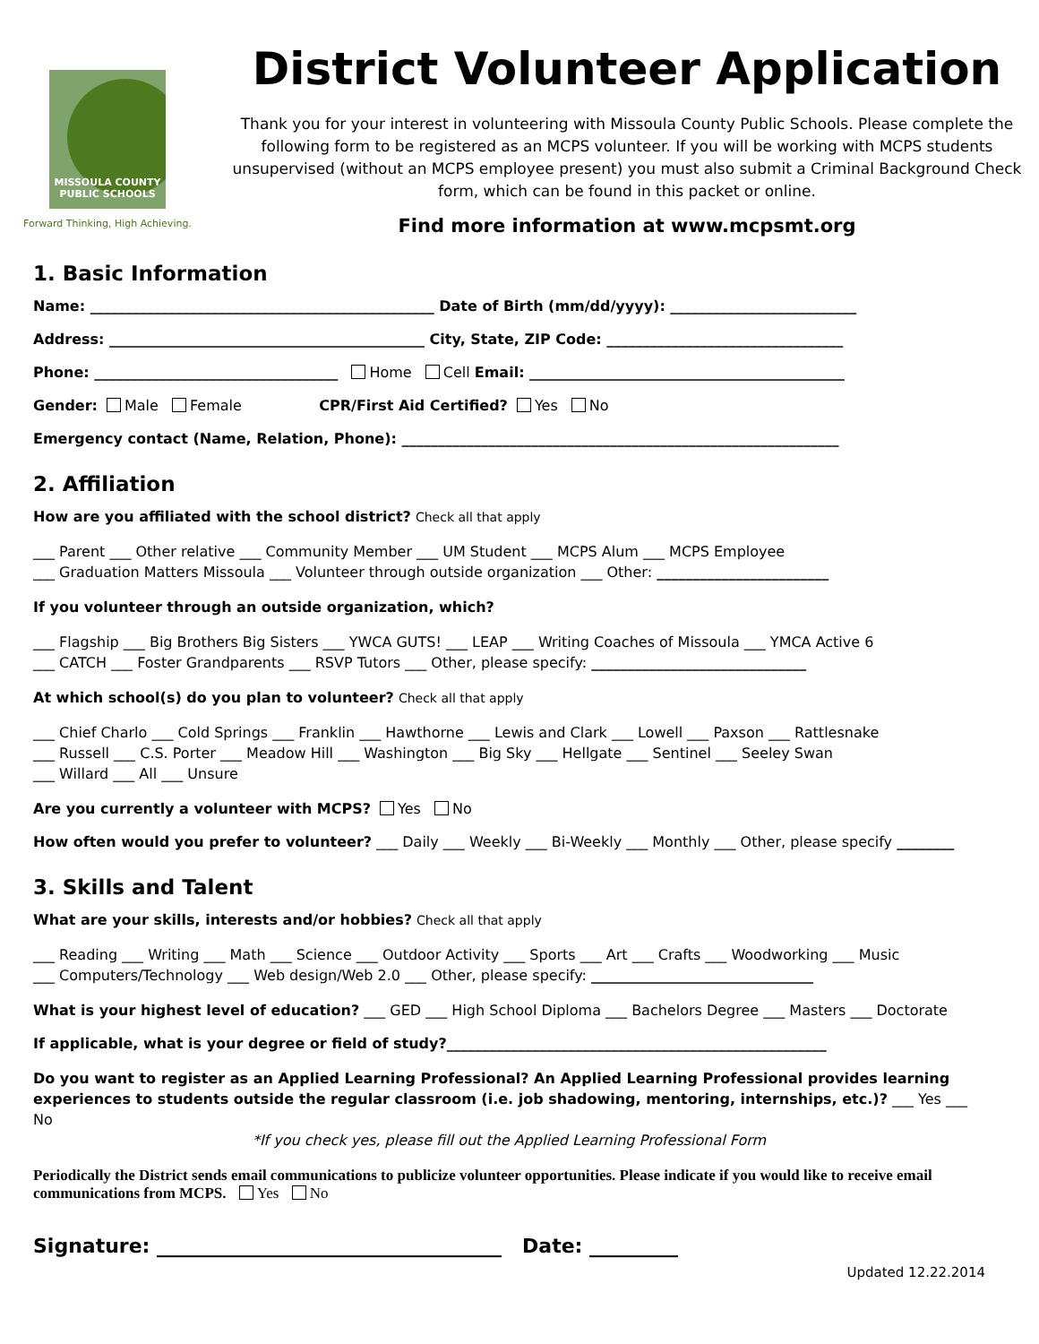MISSOULA COUNTY
PUBLIC SCHOOLS
Forward Thinking, High Achieving.
District Volunteer Application
Thank you for your interest in volunteering with Missoula County Public Schools. Please complete the following form to be registered as an MCPS volunteer. If you will be working with MCPS students unsupervised (without an MCPS employee present) you must also submit a Criminal Background Check form, which can be found in this packet or online.
Find more information at www.mcpsmt.org
1. Basic Information
Name: ________________________________________________ Date of Birth (mm/dd/yyyy): __________________________
Address: ____________________________________________ City, State, ZIP Code: _________________________________
Phone: __________________________________ Home Cell Email: ____________________________________________
Gender: Male Female CPR/First Aid Certified? Yes No
Emergency contact (Name, Relation, Phone): _____________________________________________________________
2. Affiliation
How are you affiliated with the school district? Check all that apply
___ Parent ___ Other relative ___ Community Member ___ UM Student ___ MCPS Alum ___ MCPS Employee
___ Graduation Matters Missoula ___ Volunteer through outside organization ___ Other: ________________________
If you volunteer through an outside organization, which?
___ Flagship ___ Big Brothers Big Sisters ___ YWCA GUTS! ___ LEAP ___ Writing Coaches of Missoula ___ YMCA Active 6
___ CATCH ___ Foster Grandparents ___ RSVP Tutors ___ Other, please specify: ______________________________
At which school(s) do you plan to volunteer? Check all that apply
___ Chief Charlo ___ Cold Springs ___ Franklin ___ Hawthorne ___ Lewis and Clark ___ Lowell ___ Paxson ___ Rattlesnake
___ Russell ___ C.S. Porter ___ Meadow Hill ___ Washington ___ Big Sky ___ Hellgate ___ Sentinel ___ Seeley Swan
___ Willard ___ All ___ Unsure
Are you currently a volunteer with MCPS? Yes No
How often would you prefer to volunteer? ___ Daily ___ Weekly ___ Bi-Weekly ___ Monthly ___ Other, please specify ________
3. Skills and Talent
What are your skills, interests and/or hobbies? Check all that apply
___ Reading ___ Writing ___ Math ___ Science ___ Outdoor Activity ___ Sports ___ Art ___ Crafts ___ Woodworking ___ Music
___ Computers/Technology ___ Web design/Web 2.0 ___ Other, please specify: _______________________________
What is your highest level of education? ___ GED ___ High School Diploma ___ Bachelors Degree ___ Masters ___ Doctorate
If applicable, what is your degree or field of study?_____________________________________________________
Do you want to register as an Applied Learning Professional? An Applied Learning Professional provides learning experiences to students outside the regular classroom (i.e. job shadowing, mentoring, internships, etc.)? ___ Yes ___ No
*If you check yes, please fill out the Applied Learning Professional Form
Periodically the District sends email communications to publicize volunteer opportunities. Please indicate if you would like to receive email communications from MCPS. Yes No
Signature: ___________________________________ Date: _________
Updated 12.22.2014